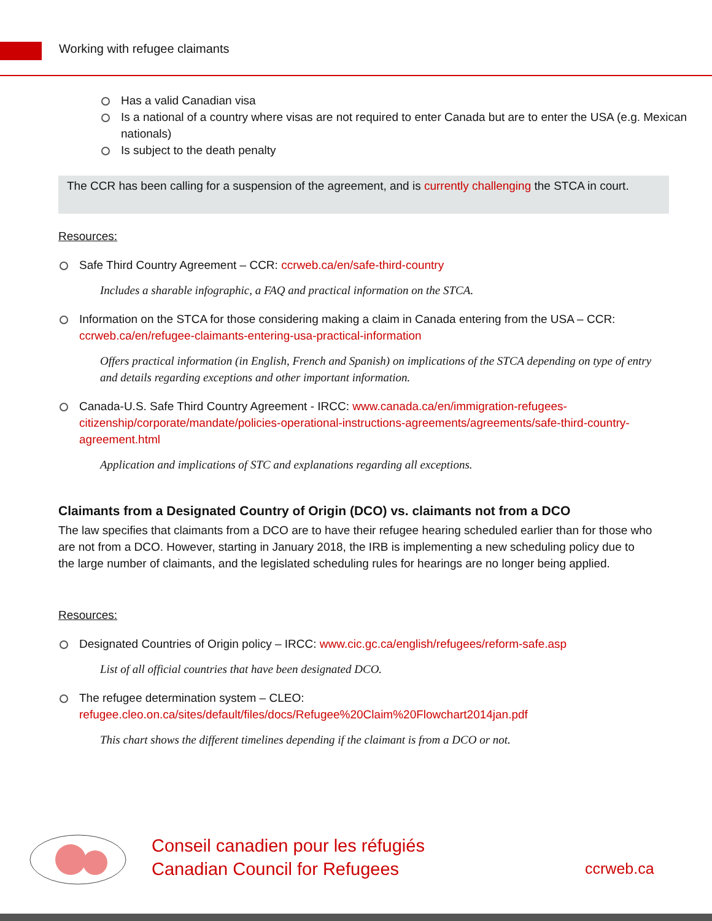Working with refugee claimants
Has a valid Canadian visa
Is a national of a country where visas are not required to enter Canada but are to enter the USA (e.g. Mexican nationals)
Is subject to the death penalty
The CCR has been calling for a suspension of the agreement, and is currently challenging the STCA in court.
Resources:
Safe Third Country Agreement – CCR: ccrweb.ca/en/safe-third-country
Includes a sharable infographic, a FAQ and practical information on the STCA.
Information on the STCA for those considering making a claim in Canada entering from the USA – CCR: ccrweb.ca/en/refugee-claimants-entering-usa-practical-information
Offers practical information (in English, French and Spanish) on implications of the STCA depending on type of entry and details regarding exceptions and other important information.
Canada-U.S. Safe Third Country Agreement - IRCC: www.canada.ca/en/immigration-refugees-citizenship/corporate/mandate/policies-operational-instructions-agreements/agreements/safe-third-country-agreement.html
Application and implications of STC and explanations regarding all exceptions.
Claimants from a Designated Country of Origin (DCO) vs. claimants not from a DCO
The law specifies that claimants from a DCO are to have their refugee hearing scheduled earlier than for those who are not from a DCO. However, starting in January 2018, the IRB is implementing a new scheduling policy due to the large number of claimants, and the legislated scheduling rules for hearings are no longer being applied.
Resources:
Designated Countries of Origin policy – IRCC: www.cic.gc.ca/english/refugees/reform-safe.asp
List of all official countries that have been designated DCO.
The refugee determination system – CLEO: refugee.cleo.on.ca/sites/default/files/docs/Refugee%20Claim%20Flowchart2014jan.pdf
This chart shows the different timelines depending if the claimant is from a DCO or not.
Conseil canadien pour les réfugiés
Canadian Council for Refugees
ccrweb.ca